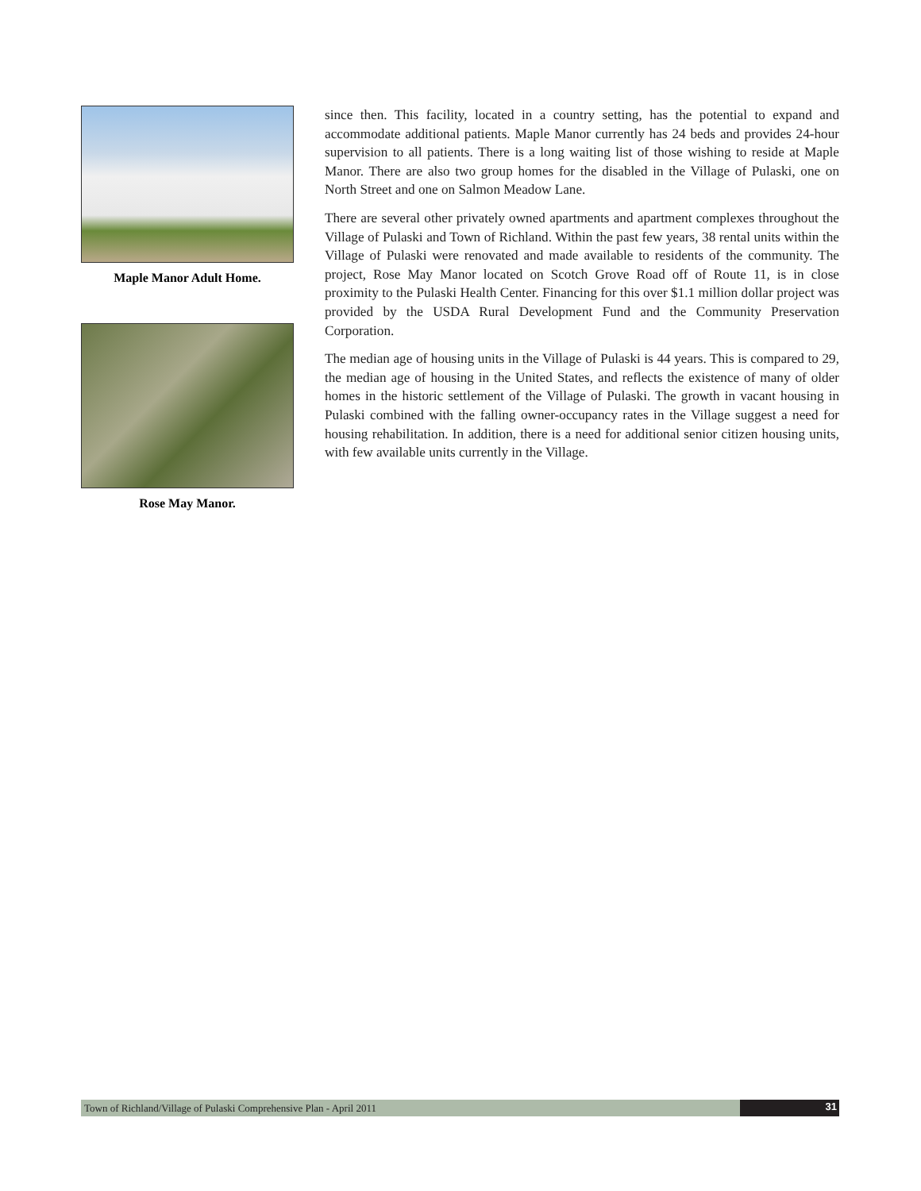Maple Manor Adult Home.
Rose May Manor.
since then. This facility, located in a country setting, has the potential to expand and accommodate additional patients. Maple Manor currently has 24 beds and provides 24-hour supervision to all patients. There is a long waiting list of those wishing to reside at Maple Manor. There are also two group homes for the disabled in the Village of Pulaski, one on North Street and one on Salmon Meadow Lane.
There are several other privately owned apartments and apartment complexes throughout the Village of Pulaski and Town of Richland. Within the past few years, 38 rental units within the Village of Pulaski were renovated and made available to residents of the community. The project, Rose May Manor located on Scotch Grove Road off of Route 11, is in close proximity to the Pulaski Health Center. Financing for this over $1.1 million dollar project was provided by the USDA Rural Development Fund and the Community Preservation Corporation.
The median age of housing units in the Village of Pulaski is 44 years. This is compared to 29, the median age of housing in the United States, and reflects the existence of many of older homes in the historic settlement of the Village of Pulaski. The growth in vacant housing in Pulaski combined with the falling owner-occupancy rates in the Village suggest a need for housing rehabilitation. In addition, there is a need for additional senior citizen housing units, with few available units currently in the Village.
Town of Richland/Village of Pulaski Comprehensive Plan - April 2011
31